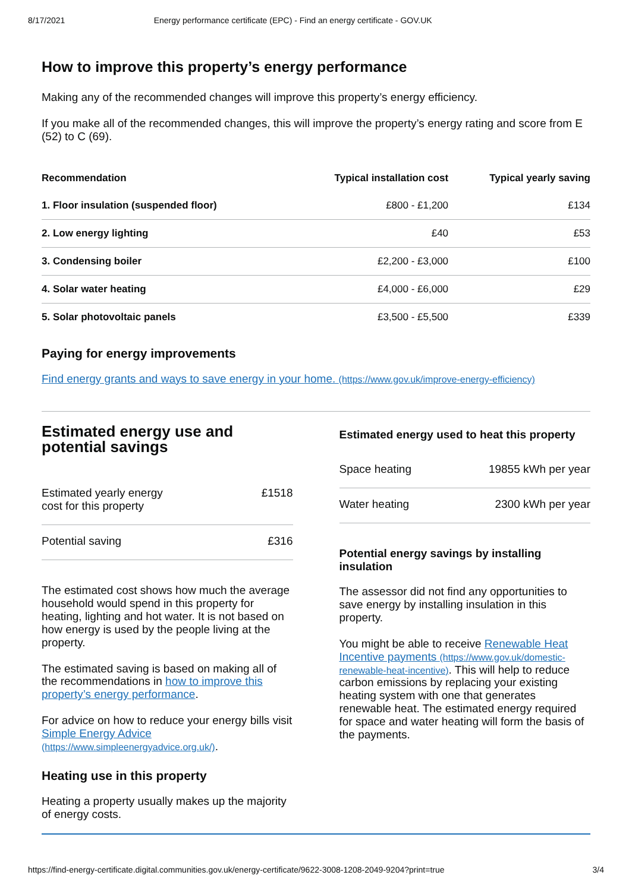8/17/2021 Energy performance certificate (EPC) - Find an energy certificate - GOV.UK
How to improve this property’s energy performance
Making any of the recommended changes will improve this property’s energy efficiency.
If you make all of the recommended changes, this will improve the property’s energy rating and score from E (52) to C (69).
| Recommendation | Typical installation cost | Typical yearly saving |
| --- | --- | --- |
| 1. Floor insulation (suspended floor) | £800 - £1,200 | £134 |
| 2. Low energy lighting | £40 | £53 |
| 3. Condensing boiler | £2,200 - £3,000 | £100 |
| 4. Solar water heating | £4,000 - £6,000 | £29 |
| 5. Solar photovoltaic panels | £3,500 - £5,500 | £339 |
Paying for energy improvements
Find energy grants and ways to save energy in your home. (https://www.gov.uk/improve-energy-efficiency)
Estimated energy use and potential savings
| Estimated yearly energy cost for this property | £1518 |
| Potential saving | £316 |
The estimated cost shows how much the average household would spend in this property for heating, lighting and hot water. It is not based on how energy is used by the people living at the property.
The estimated saving is based on making all of the recommendations in how to improve this property’s energy performance.
For advice on how to reduce your energy bills visit Simple Energy Advice (https://www.simpleenergyadvice.org.uk/).
Heating use in this property
Heating a property usually makes up the majority of energy costs.
Estimated energy used to heat this property
| Space heating | 19855 kWh per year |
| Water heating | 2300 kWh per year |
Potential energy savings by installing insulation
The assessor did not find any opportunities to save energy by installing insulation in this property.
You might be able to receive Renewable Heat Incentive payments (https://www.gov.uk/domestic-renewable-heat-incentive). This will help to reduce carbon emissions by replacing your existing heating system with one that generates renewable heat. The estimated energy required for space and water heating will form the basis of the payments.
https://find-energy-certificate.digital.communities.gov.uk/energy-certificate/9622-3008-1208-2049-9204?print=true 3/4